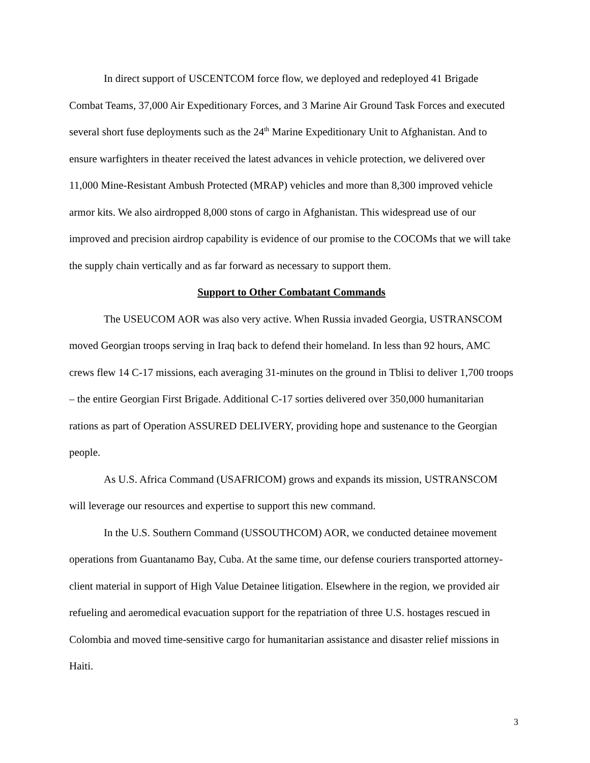In direct support of USCENTCOM force flow, we deployed and redeployed 41 Brigade Combat Teams, 37,000 Air Expeditionary Forces, and 3 Marine Air Ground Task Forces and executed several short fuse deployments such as the 24<sup>th</sup> Marine Expeditionary Unit to Afghanistan. And to ensure warfighters in theater received the latest advances in vehicle protection, we delivered over 11,000 Mine-Resistant Ambush Protected (MRAP) vehicles and more than 8,300 improved vehicle armor kits. We also airdropped 8,000 stons of cargo in Afghanistan. This widespread use of our improved and precision airdrop capability is evidence of our promise to the COCOMs that we will take the supply chain vertically and as far forward as necessary to support them.
Support to Other Combatant Commands
The USEUCOM AOR was also very active. When Russia invaded Georgia, USTRANSCOM moved Georgian troops serving in Iraq back to defend their homeland. In less than 92 hours, AMC crews flew 14 C-17 missions, each averaging 31-minutes on the ground in Tblisi to deliver 1,700 troops – the entire Georgian First Brigade. Additional C-17 sorties delivered over 350,000 humanitarian rations as part of Operation ASSURED DELIVERY, providing hope and sustenance to the Georgian people.
As U.S. Africa Command (USAFRICOM) grows and expands its mission, USTRANSCOM will leverage our resources and expertise to support this new command.
In the U.S. Southern Command (USSOUTHCOM) AOR, we conducted detainee movement operations from Guantanamo Bay, Cuba. At the same time, our defense couriers transported attorney-client material in support of High Value Detainee litigation. Elsewhere in the region, we provided air refueling and aeromedical evacuation support for the repatriation of three U.S. hostages rescued in Colombia and moved time-sensitive cargo for humanitarian assistance and disaster relief missions in Haiti.
3